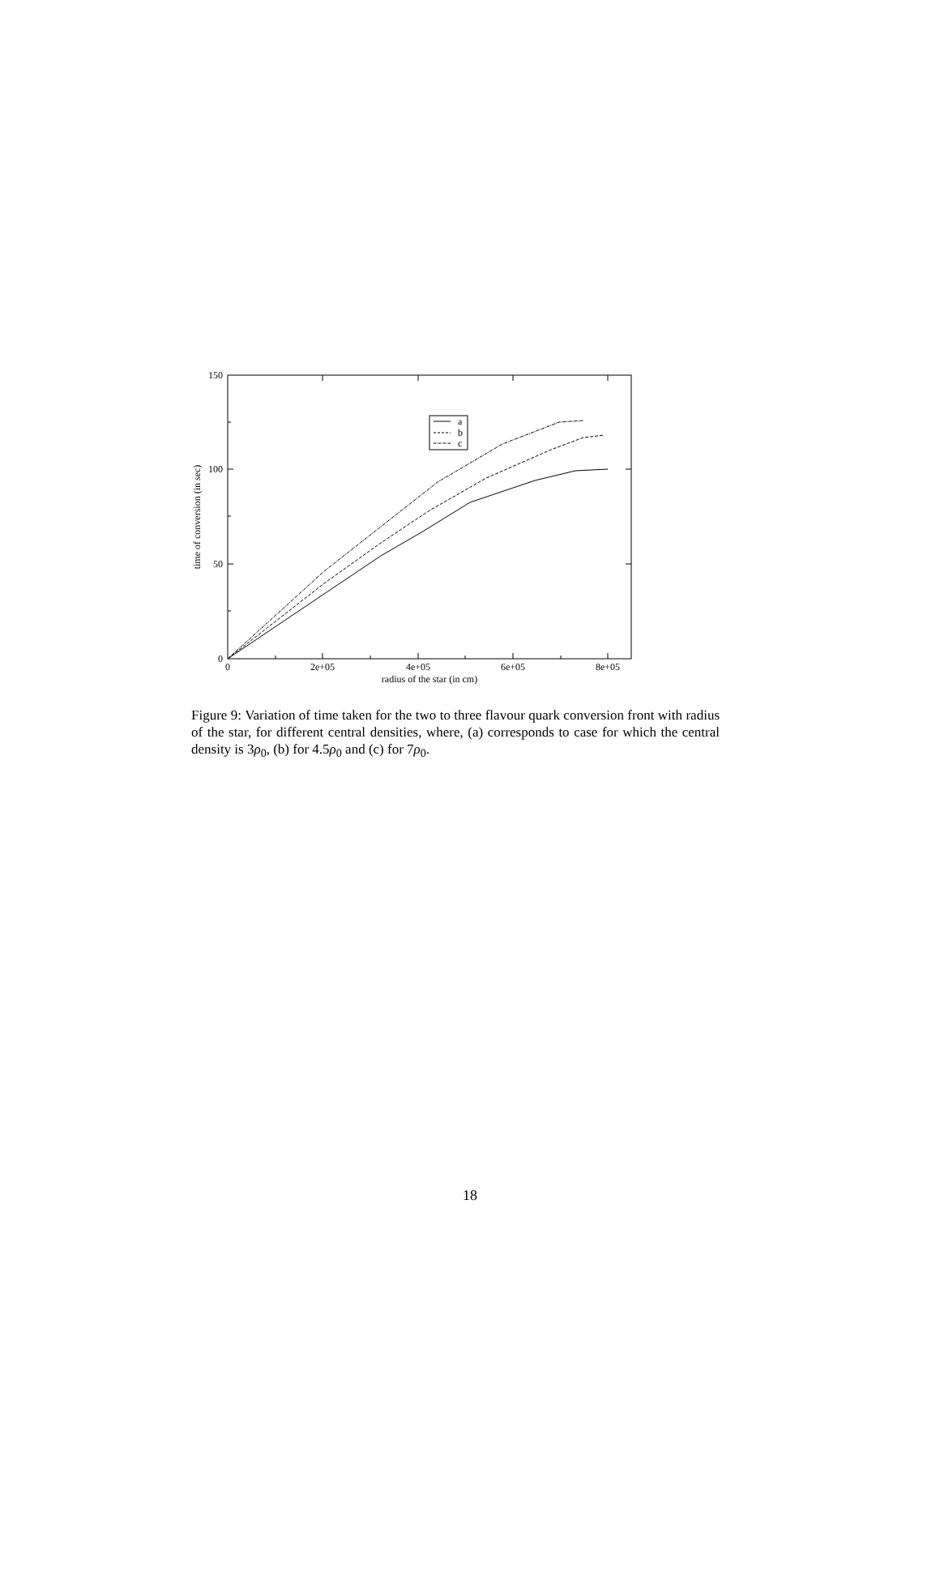a
b
c
150
100
50
0
0
2e+05
4e+05
6e+05
8e+05
radius of the star (in cm)
time of conversion (in sec)
Figure 9: Variation of time taken for the two to three flavour quark conversion front with radius of the star, for different central densities, where, (a) corresponds to case for which the central density is 3ρ<sub>0</sub>, (b) for 4.5ρ<sub>0</sub> and (c) for 7ρ<sub>0</sub>.
18